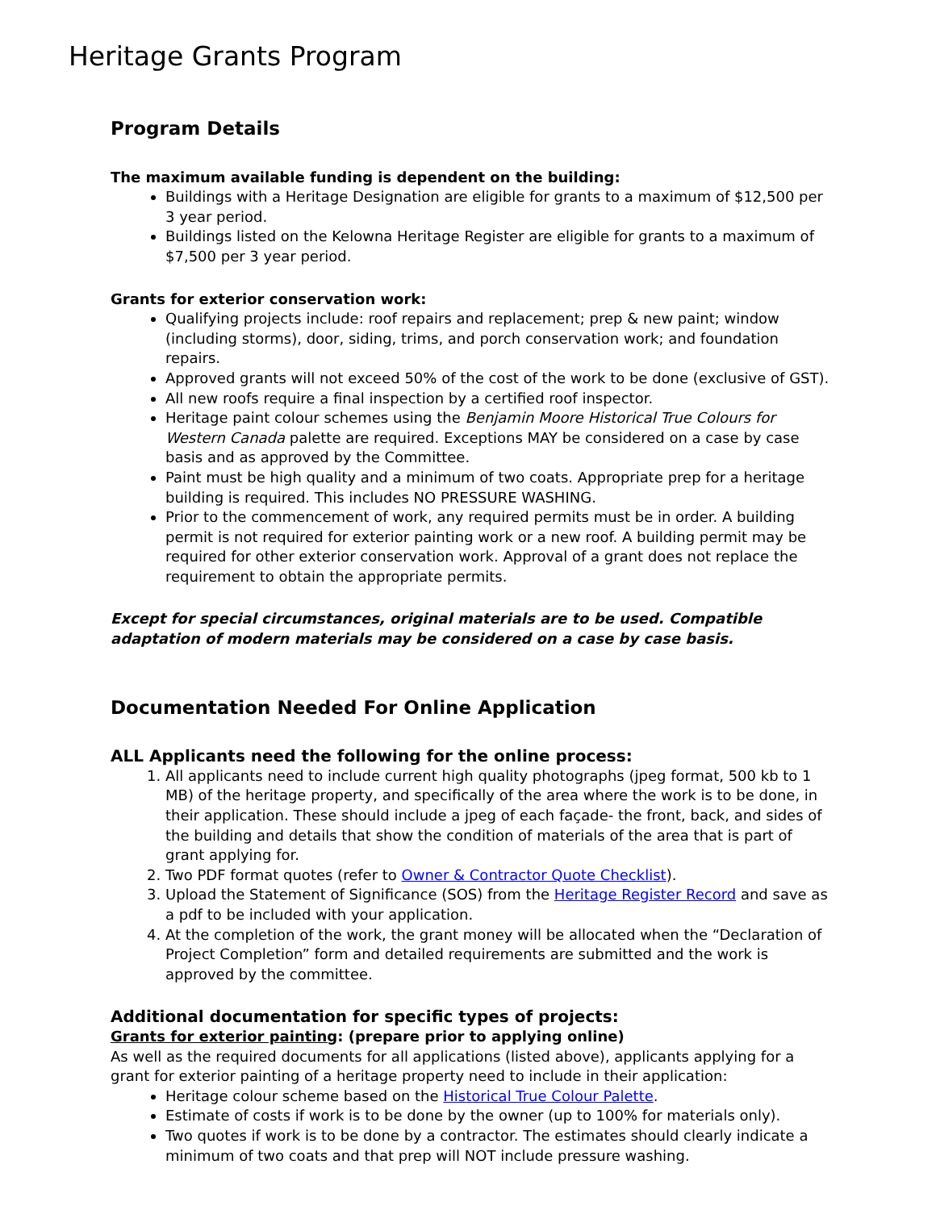Heritage Grants Program
Program Details
The maximum available funding is dependent on the building:
Buildings with a Heritage Designation are eligible for grants to a maximum of $12,500 per 3 year period.
Buildings listed on the Kelowna Heritage Register are eligible for grants to a maximum of $7,500 per 3 year period.
Grants for exterior conservation work:
Qualifying projects include: roof repairs and replacement; prep & new paint; window (including storms), door, siding, trims, and porch conservation work; and foundation repairs.
Approved grants will not exceed 50% of the cost of the work to be done (exclusive of GST).
All new roofs require a final inspection by a certified roof inspector.
Heritage paint colour schemes using the Benjamin Moore Historical True Colours for Western Canada palette are required. Exceptions MAY be considered on a case by case basis and as approved by the Committee.
Paint must be high quality and a minimum of two coats. Appropriate prep for a heritage building is required. This includes NO PRESSURE WASHING.
Prior to the commencement of work, any required permits must be in order. A building permit is not required for exterior painting work or a new roof. A building permit may be required for other exterior conservation work. Approval of a grant does not replace the requirement to obtain the appropriate permits.
Except for special circumstances, original materials are to be used. Compatible adaptation of modern materials may be considered on a case by case basis.
Documentation Needed For Online Application
ALL Applicants need the following for the online process:
1. All applicants need to include current high quality photographs (jpeg format, 500 kb to 1 MB) of the heritage property, and specifically of the area where the work is to be done, in their application. These should include a jpeg of each façade- the front, back, and sides of the building and details that show the condition of materials of the area that is part of grant applying for.
2. Two PDF format quotes (refer to Owner & Contractor Quote Checklist).
3. Upload the Statement of Significance (SOS) from the Heritage Register Record and save as a pdf to be included with your application.
4. At the completion of the work, the grant money will be allocated when the “Declaration of Project Completion” form and detailed requirements are submitted and the work is approved by the committee.
Additional documentation for specific types of projects:
Grants for exterior painting: (prepare prior to applying online)
As well as the required documents for all applications (listed above), applicants applying for a grant for exterior painting of a heritage property need to include in their application:
Heritage colour scheme based on the Historical True Colour Palette.
Estimate of costs if work is to be done by the owner (up to 100% for materials only).
Two quotes if work is to be done by a contractor. The estimates should clearly indicate a minimum of two coats and that prep will NOT include pressure washing.